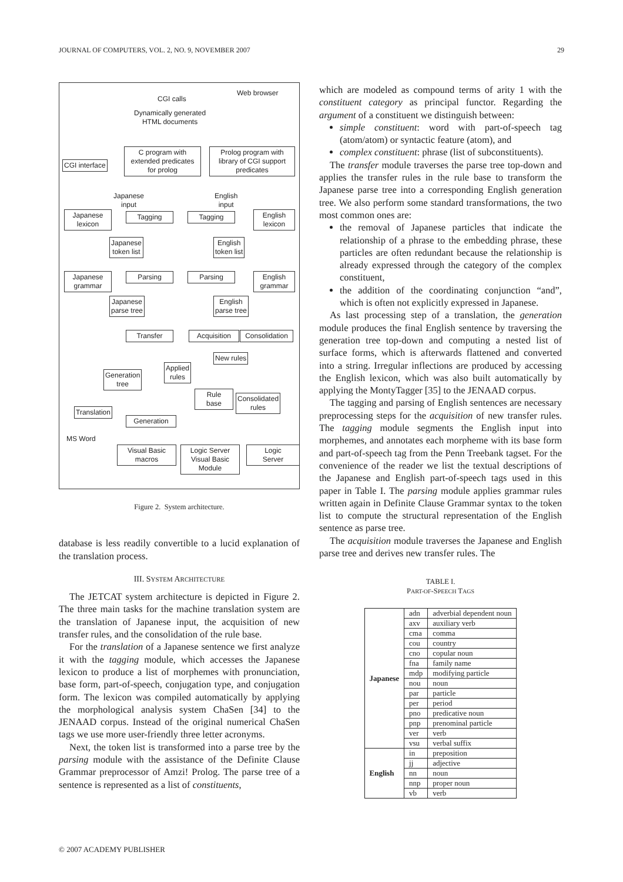JOURNAL OF COMPUTERS, VOL. 2, NO. 9, NOVEMBER 2007 29
Web browser
CGI calls
Dynamically generated
HTML documents
CGI interface
C program with extended predicates for prolog
Prolog program with library of CGI support predicates
Japanese
input
English
input
Japanese lexicon
Tagging Tagging
English lexicon
Japanese
token list
English
token list
Japanese grammar
Parsing Parsing
English grammar
Japanese
parse tree
English
parse tree
Transfer Acquisition
Consolidation
New rules
Applied
rules
Generation
tree
Rule
base
Consolidated
rules
Translation
Generation
MS Word
Visual Basic
macros
Logic Server
Visual Basic
Module
Logic
Server
Figure 2. System architecture.
database is less readily convertible to a lucid explanation of the translation process.
III. SYSTEM ARCHITECTURE
The JETCAT system architecture is depicted in Figure 2. The three main tasks for the machine translation system are the translation of Japanese input, the acquisition of new transfer rules, and the consolidation of the rule base.
For the translation of a Japanese sentence we first analyze it with the tagging module, which accesses the Japanese lexicon to produce a list of morphemes with pronunciation, base form, part-of-speech, conjugation type, and conjugation form. The lexicon was compiled automatically by applying the morphological analysis system ChaSen [34] to the JENAAD corpus. Instead of the original numerical ChaSen tags we use more user-friendly three letter acronyms.
Next, the token list is transformed into a parse tree by the parsing module with the assistance of the Definite Clause Grammar preprocessor of Amzi! Prolog. The parse tree of a sentence is represented as a list of constituents,
which are modeled as compound terms of arity 1 with the constituent category as principal functor. Regarding the argument of a constituent we distinguish between:
simple constituent: word with part-of-speech tag (atom/atom) or syntactic feature (atom), and
complex constituent: phrase (list of subconstituents).
The transfer module traverses the parse tree top-down and applies the transfer rules in the rule base to transform the Japanese parse tree into a corresponding English generation tree. We also perform some standard transformations, the two most common ones are:
the removal of Japanese particles that indicate the relationship of a phrase to the embedding phrase, these particles are often redundant because the relationship is already expressed through the category of the complex constituent,
the addition of the coordinating conjunction “and”, which is often not explicitly expressed in Japanese.
As last processing step of a translation, the generation module produces the final English sentence by traversing the generation tree top-down and computing a nested list of surface forms, which is afterwards flattened and converted into a string. Irregular inflections are produced by accessing the English lexicon, which was also built automatically by applying the MontyTagger [35] to the JENAAD corpus.
The tagging and parsing of English sentences are necessary preprocessing steps for the acquisition of new transfer rules. The tagging module segments the English input into morphemes, and annotates each morpheme with its base form and part-of-speech tag from the Penn Treebank tagset. For the convenience of the reader we list the textual descriptions of the Japanese and English part-of-speech tags used in this paper in Table I. The parsing module applies grammar rules written again in Definite Clause Grammar syntax to the token list to compute the structural representation of the English sentence as parse tree.
The acquisition module traverses the Japanese and English parse tree and derives new transfer rules. The
TABLE I.
PART-OF-SPEECH TAGS
| Japanese | adn | adverbial dependent noun |
| | axv | auxiliary verb |
| | cma | comma |
| | cou | country |
| | cno | copular noun |
| | fna | family name |
| | mdp | modifying particle |
| | nou | noun |
| | par | particle |
| | per | period |
| | pno | predicative noun |
| | pnp | prenominal particle |
| | ver | verb |
| | vsu | verbal suffix |
| English | in | preposition |
| | jj | adjective |
| | nn | noun |
| | nnp | proper noun |
| | vb | verb |
© 2007 ACADEMY PUBLISHER